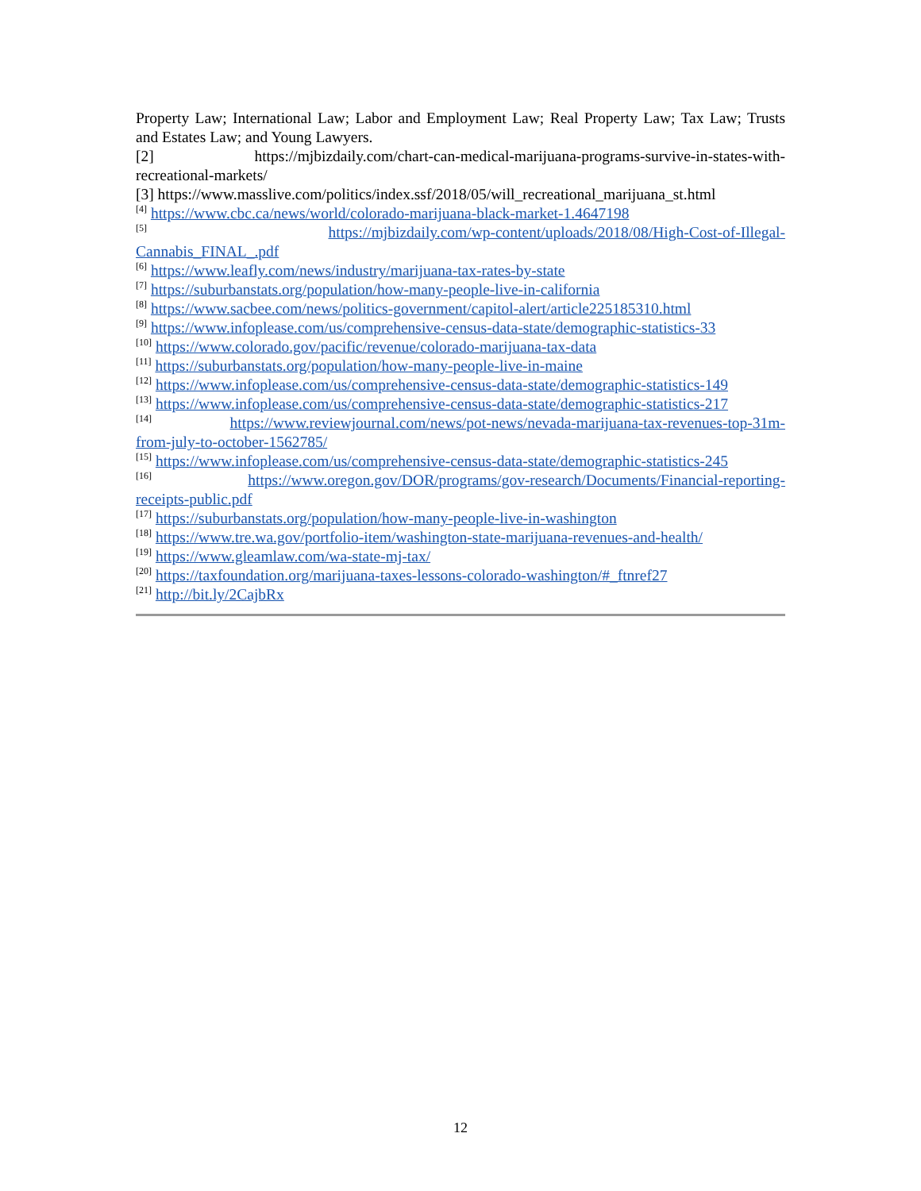Property Law; International Law; Labor and Employment Law; Real Property Law; Tax Law; Trusts and Estates Law; and Young Lawyers.
[2] https://mjbizdaily.com/chart-can-medical-marijuana-programs-survive-in-states-with-
recreational-markets/
[3] https://www.masslive.com/politics/index.ssf/2018/05/will_recreational_marijuana_st.html
<sup>[4]</sup> https://www.cbc.ca/news/world/colorado-marijuana-black-market-1.4647198
<sup>[5]</sup> https://mjbizdaily.com/wp-content/uploads/2018/08/High-Cost-of-Illegal-
Cannabis_FINAL_.pdf
<sup>[6]</sup> https://www.leafly.com/news/industry/marijuana-tax-rates-by-state
<sup>[7]</sup> https://suburbanstats.org/population/how-many-people-live-in-california
<sup>[8]</sup> https://www.sacbee.com/news/politics-government/capitol-alert/article225185310.html
<sup>[9]</sup> https://www.infoplease.com/us/comprehensive-census-data-state/demographic-statistics-33
<sup>[10]</sup> https://www.colorado.gov/pacific/revenue/colorado-marijuana-tax-data
<sup>[11]</sup> https://suburbanstats.org/population/how-many-people-live-in-maine
<sup>[12]</sup> https://www.infoplease.com/us/comprehensive-census-data-state/demographic-statistics-149
<sup>[13]</sup> https://www.infoplease.com/us/comprehensive-census-data-state/demographic-statistics-217
<sup>[14]</sup> https://www.reviewjournal.com/news/pot-news/nevada-marijuana-tax-revenues-top-31m-
from-july-to-october-1562785/
<sup>[15]</sup> https://www.infoplease.com/us/comprehensive-census-data-state/demographic-statistics-245
<sup>[16]</sup> https://www.oregon.gov/DOR/programs/gov-research/Documents/Financial-reporting-
receipts-public.pdf
<sup>[17]</sup> https://suburbanstats.org/population/how-many-people-live-in-washington
<sup>[18]</sup> https://www.tre.wa.gov/portfolio-item/washington-state-marijuana-revenues-and-health/
<sup>[19]</sup> https://www.gleamlaw.com/wa-state-mj-tax/
<sup>[20]</sup> https://taxfoundation.org/marijuana-taxes-lessons-colorado-washington/#_ftnref27
<sup>[21]</sup> http://bit.ly/2CajbRx
12